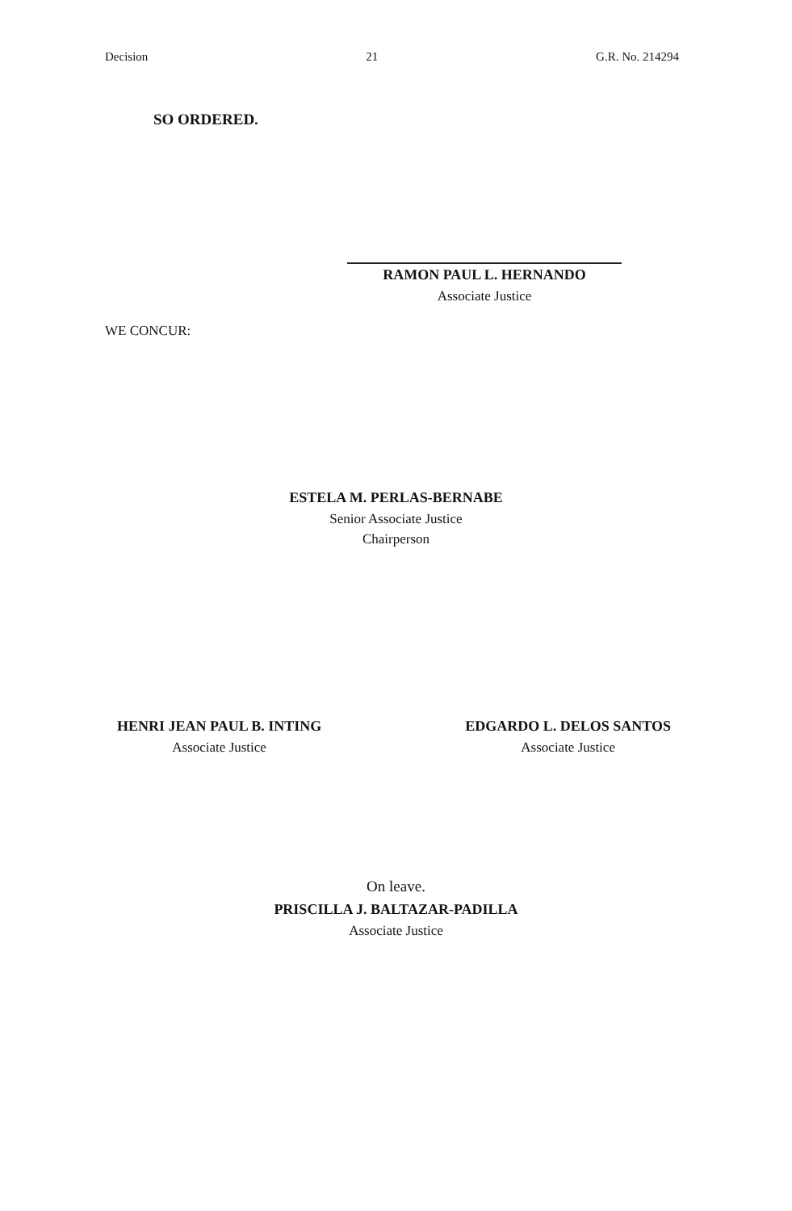Decision 21 G.R. No. 214294
SO ORDERED.
RAMON PAUL L. HERNANDO
Associate Justice
WE CONCUR:
ESTELA M. PERLAS-BERNABE
Senior Associate Justice
Chairperson
HENRI JEAN PAUL B. INTING
Associate Justice
EDGARDO L. DELOS SANTOS
Associate Justice
On leave.
PRISCILLA J. BALTAZAR-PADILLA
Associate Justice